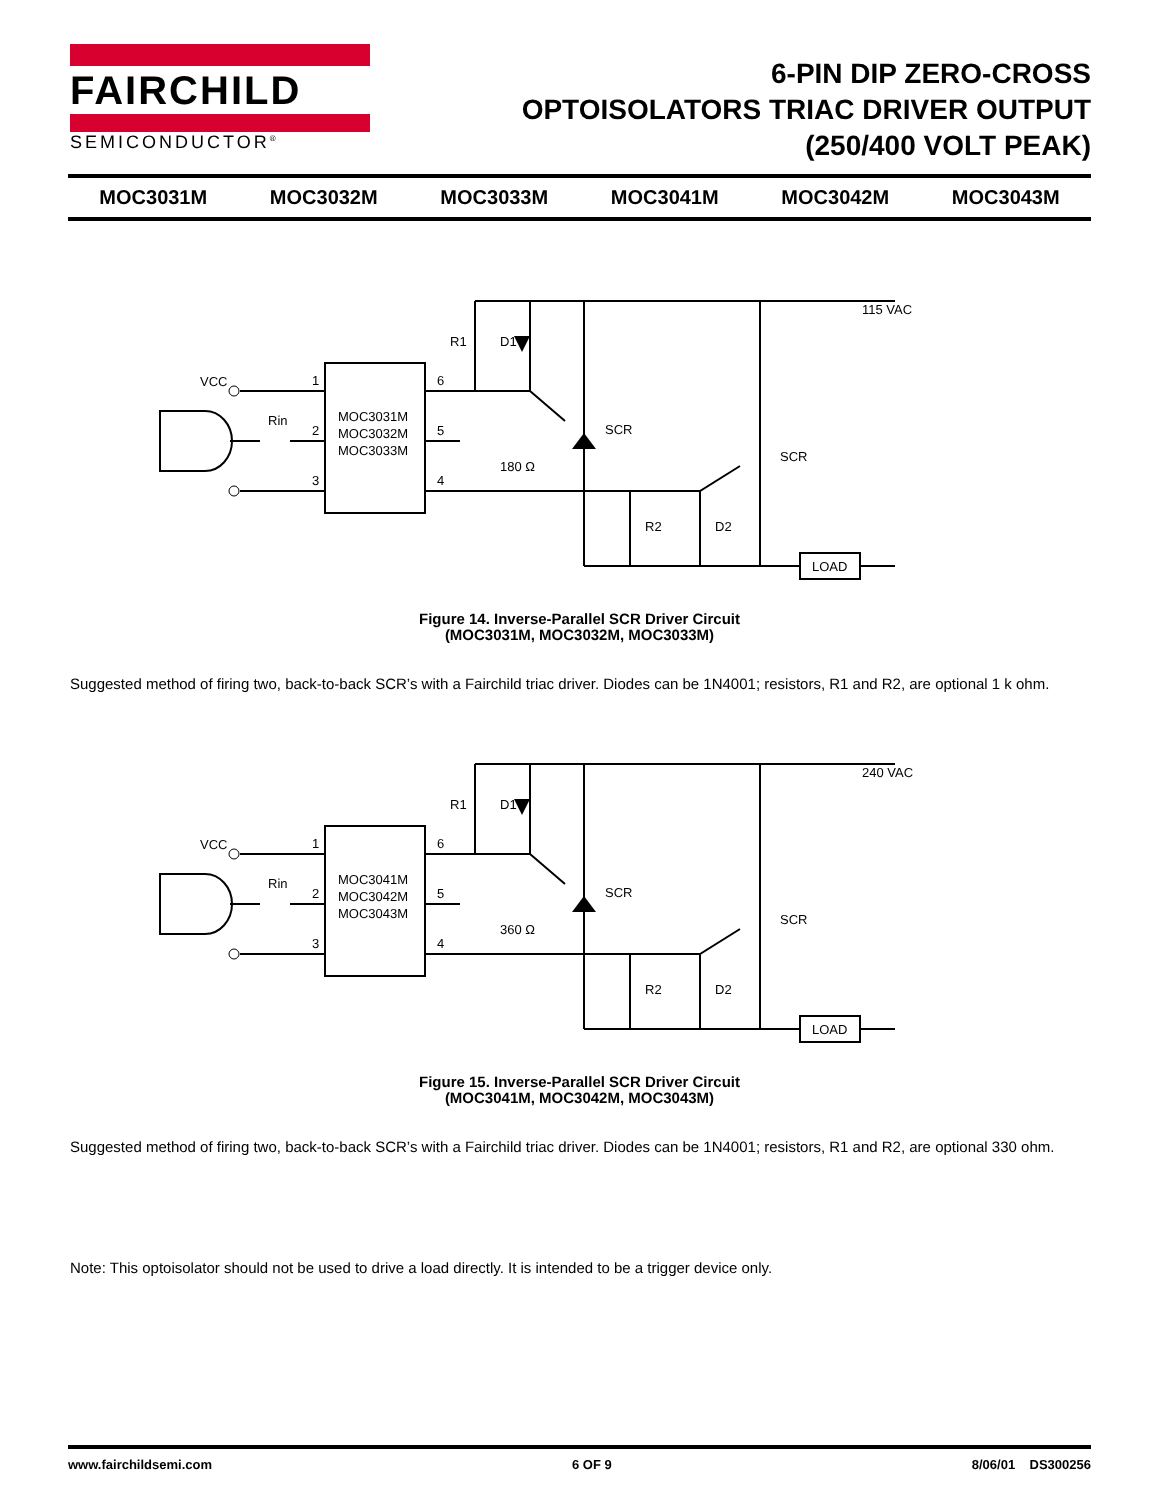FAIRCHILD
SEMICONDUCTOR<sup>®</sup>
6-PIN DIP ZERO-CROSS
OPTOISOLATORS TRIAC DRIVER OUTPUT
(250/400 VOLT PEAK)
MOC3031M MOC3032M MOC3033M MOC3041M MOC3042M MOC3043M
VCC
1
2
3
6
5
4
MOC3031M
MOC3032M
MOC3033M
Rin
180 Ω
R1
D1
SCR
SCR
R2
D2
115 VAC
LOAD
Figure 14. Inverse-Parallel SCR Driver Circuit
(MOC3031M, MOC3032M, MOC3033M)
Suggested method of firing two, back-to-back SCR’s with a Fairchild triac driver. Diodes can be 1N4001; resistors, R1 and R2, are optional 1 k ohm.
VCC
1
2
3
6
5
4
MOC3041M
MOC3042M
MOC3043M
Rin
360 Ω
R1
D1
SCR
SCR
R2
D2
240 VAC
LOAD
Figure 15. Inverse-Parallel SCR Driver Circuit
(MOC3041M, MOC3042M, MOC3043M)
Suggested method of firing two, back-to-back SCR’s with a Fairchild triac driver. Diodes can be 1N4001; resistors, R1 and R2, are optional 330 ohm.
Note: This optoisolator should not be used to drive a load directly. It is intended to be a trigger device only.
www.fairchildsemi.com 6 OF 9 8/06/01 DS300256